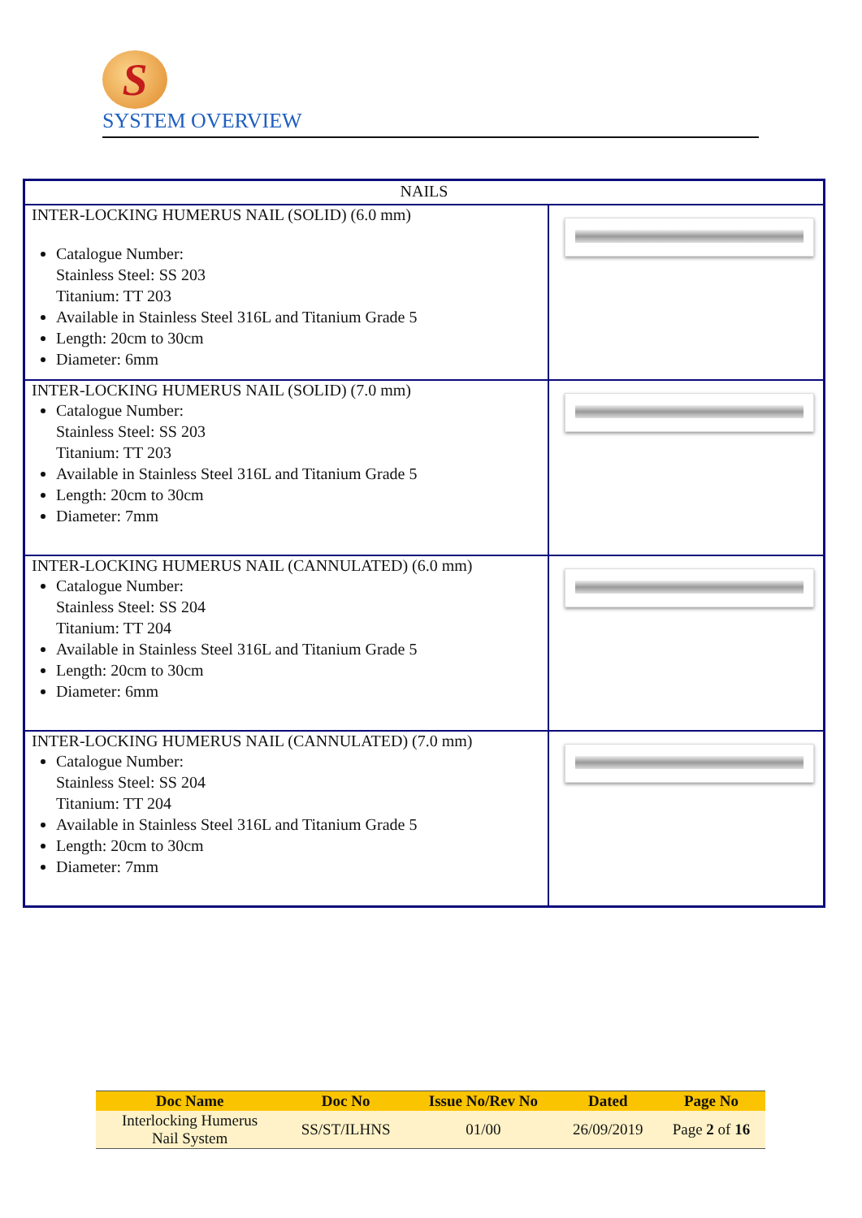S
SYSTEM OVERVIEW
| NAILS | |
| --- | --- |
| INTER-LOCKING HUMERUS NAIL (SOLID) (6.0 mm) Catalogue Number: Stainless Steel: SS 203 Titanium: TT 203 Available in Stainless Steel 316L and Titanium Grade 5 Length: 20cm to 30cm Diameter: 6mm | |
| INTER-LOCKING HUMERUS NAIL (SOLID) (7.0 mm) Catalogue Number: Stainless Steel: SS 203 Titanium: TT 203 Available in Stainless Steel 316L and Titanium Grade 5 Length: 20cm to 30cm Diameter: 7mm | |
| INTER-LOCKING HUMERUS NAIL (CANNULATED) (6.0 mm) Catalogue Number: Stainless Steel: SS 204 Titanium: TT 204 Available in Stainless Steel 316L and Titanium Grade 5 Length: 20cm to 30cm Diameter: 6mm | |
| INTER-LOCKING HUMERUS NAIL (CANNULATED) (7.0 mm) Catalogue Number: Stainless Steel: SS 204 Titanium: TT 204 Available in Stainless Steel 316L and Titanium Grade 5 Length: 20cm to 30cm Diameter: 7mm | |
| Doc Name | Doc No | Issue No/Rev No | Dated | Page No |
| --- | --- | --- | --- | --- |
| Interlocking Humerus Nail System | SS/ST/ILHNS | 01/00 | 26/09/2019 | Page 2 of 16 |